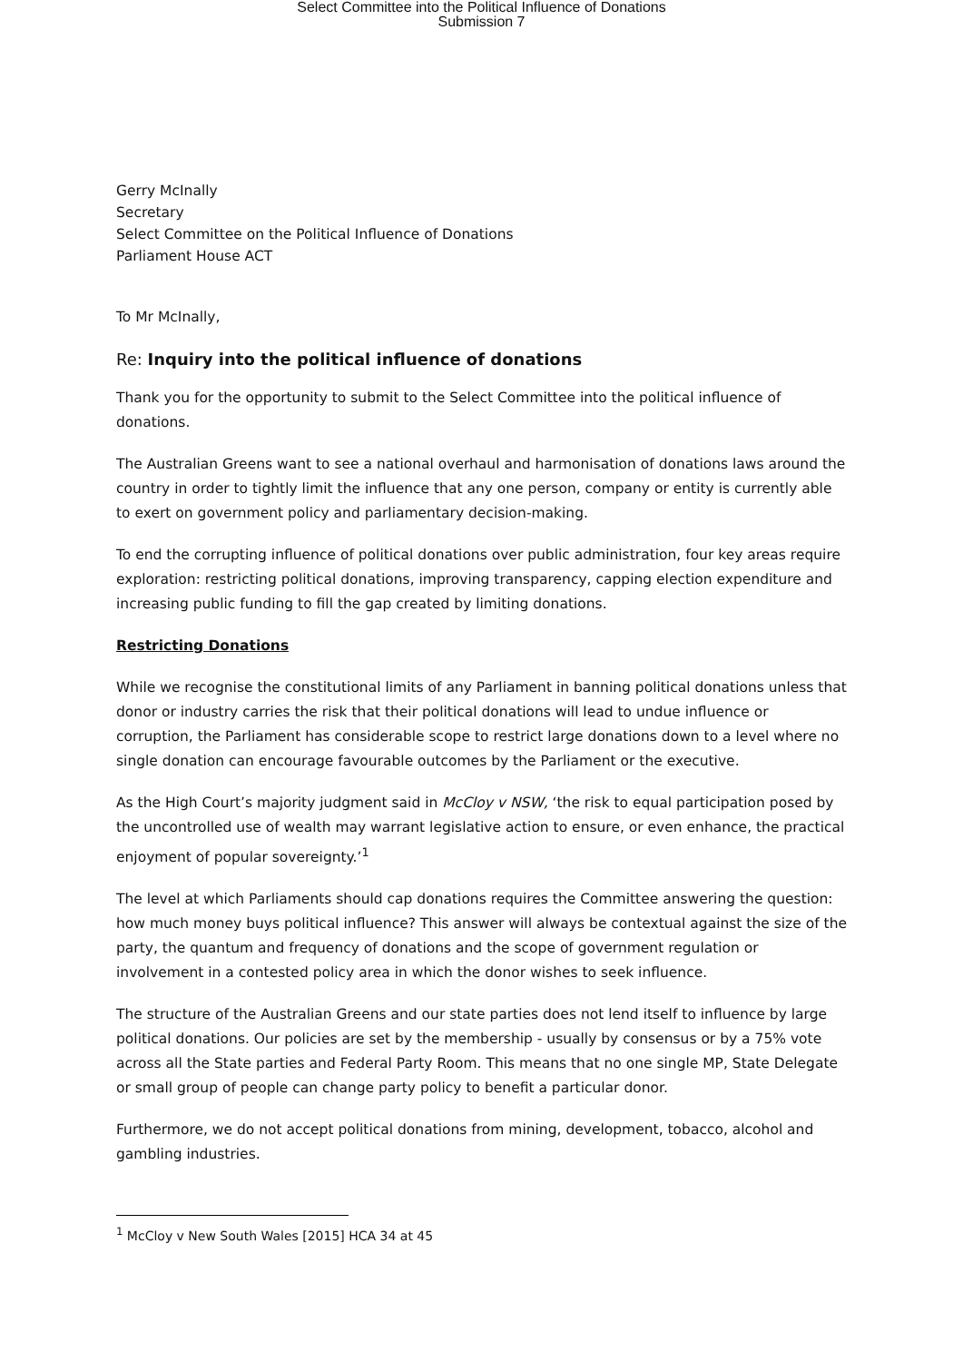Select Committee into the Political Influence of Donations
Submission 7
Gerry McInally
Secretary
Select Committee on the Political Influence of Donations
Parliament House ACT
To Mr McInally,
Re: Inquiry into the political influence of donations
Thank you for the opportunity to submit to the Select Committee into the political influence of donations.
The Australian Greens want to see a national overhaul and harmonisation of donations laws around the country in order to tightly limit the influence that any one person, company or entity is currently able to exert on government policy and parliamentary decision-making.
To end the corrupting influence of political donations over public administration, four key areas require exploration: restricting political donations, improving transparency, capping election expenditure and increasing public funding to fill the gap created by limiting donations.
Restricting Donations
While we recognise the constitutional limits of any Parliament in banning political donations unless that donor or industry carries the risk that their political donations will lead to undue influence or corruption, the Parliament has considerable scope to restrict large donations down to a level where no single donation can encourage favourable outcomes by the Parliament or the executive.
As the High Court’s majority judgment said in McCloy v NSW, ‘the risk to equal participation posed by the uncontrolled use of wealth may warrant legislative action to ensure, or even enhance, the practical enjoyment of popular sovereignty.’<sup>1</sup>
The level at which Parliaments should cap donations requires the Committee answering the question: how much money buys political influence? This answer will always be contextual against the size of the party, the quantum and frequency of donations and the scope of government regulation or involvement in a contested policy area in which the donor wishes to seek influence.
The structure of the Australian Greens and our state parties does not lend itself to influence by large political donations. Our policies are set by the membership - usually by consensus or by a 75% vote across all the State parties and Federal Party Room. This means that no one single MP, State Delegate or small group of people can change party policy to benefit a particular donor.
Furthermore, we do not accept political donations from mining, development, tobacco, alcohol and gambling industries.
<sup>1</sup> McCloy v New South Wales [2015] HCA 34 at 45